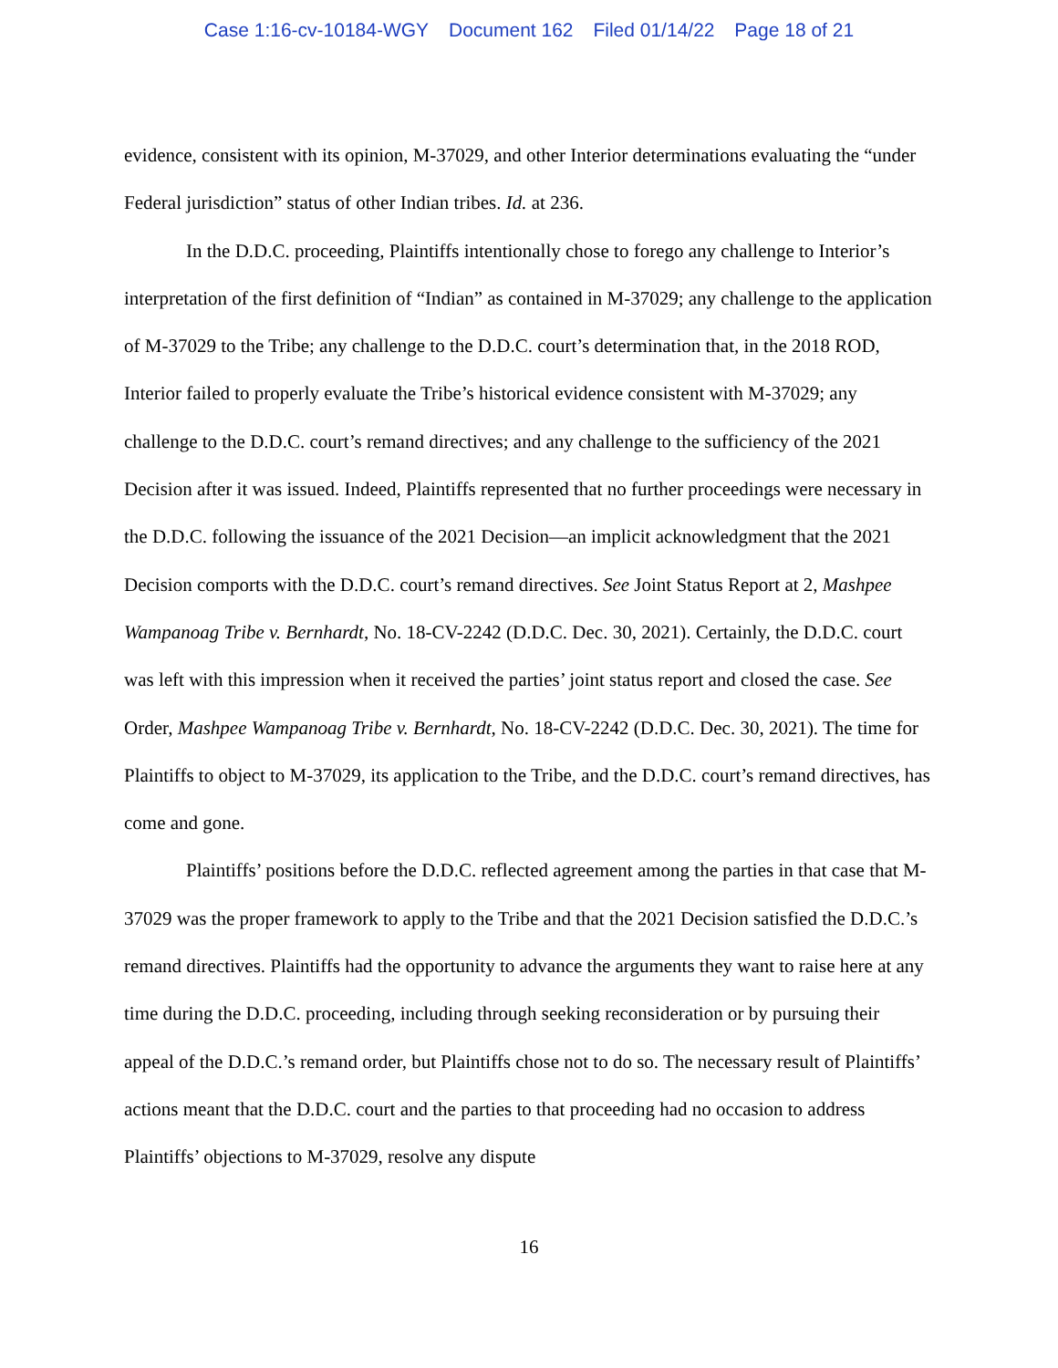Case 1:16-cv-10184-WGY Document 162 Filed 01/14/22 Page 18 of 21
evidence, consistent with its opinion, M-37029, and other Interior determinations evaluating the “under Federal jurisdiction” status of other Indian tribes. Id. at 236.
In the D.D.C. proceeding, Plaintiffs intentionally chose to forego any challenge to Interior’s interpretation of the first definition of “Indian” as contained in M-37029; any challenge to the application of M-37029 to the Tribe; any challenge to the D.D.C. court’s determination that, in the 2018 ROD, Interior failed to properly evaluate the Tribe’s historical evidence consistent with M-37029; any challenge to the D.D.C. court’s remand directives; and any challenge to the sufficiency of the 2021 Decision after it was issued. Indeed, Plaintiffs represented that no further proceedings were necessary in the D.D.C. following the issuance of the 2021 Decision—an implicit acknowledgment that the 2021 Decision comports with the D.D.C. court’s remand directives. See Joint Status Report at 2, Mashpee Wampanoag Tribe v. Bernhardt, No. 18-CV-2242 (D.D.C. Dec. 30, 2021). Certainly, the D.D.C. court was left with this impression when it received the parties’ joint status report and closed the case. See Order, Mashpee Wampanoag Tribe v. Bernhardt, No. 18-CV-2242 (D.D.C. Dec. 30, 2021). The time for Plaintiffs to object to M-37029, its application to the Tribe, and the D.D.C. court’s remand directives, has come and gone.
Plaintiffs’ positions before the D.D.C. reflected agreement among the parties in that case that M-37029 was the proper framework to apply to the Tribe and that the 2021 Decision satisfied the D.D.C.’s remand directives. Plaintiffs had the opportunity to advance the arguments they want to raise here at any time during the D.D.C. proceeding, including through seeking reconsideration or by pursuing their appeal of the D.D.C.’s remand order, but Plaintiffs chose not to do so. The necessary result of Plaintiffs’ actions meant that the D.D.C. court and the parties to that proceeding had no occasion to address Plaintiffs’ objections to M-37029, resolve any dispute
16